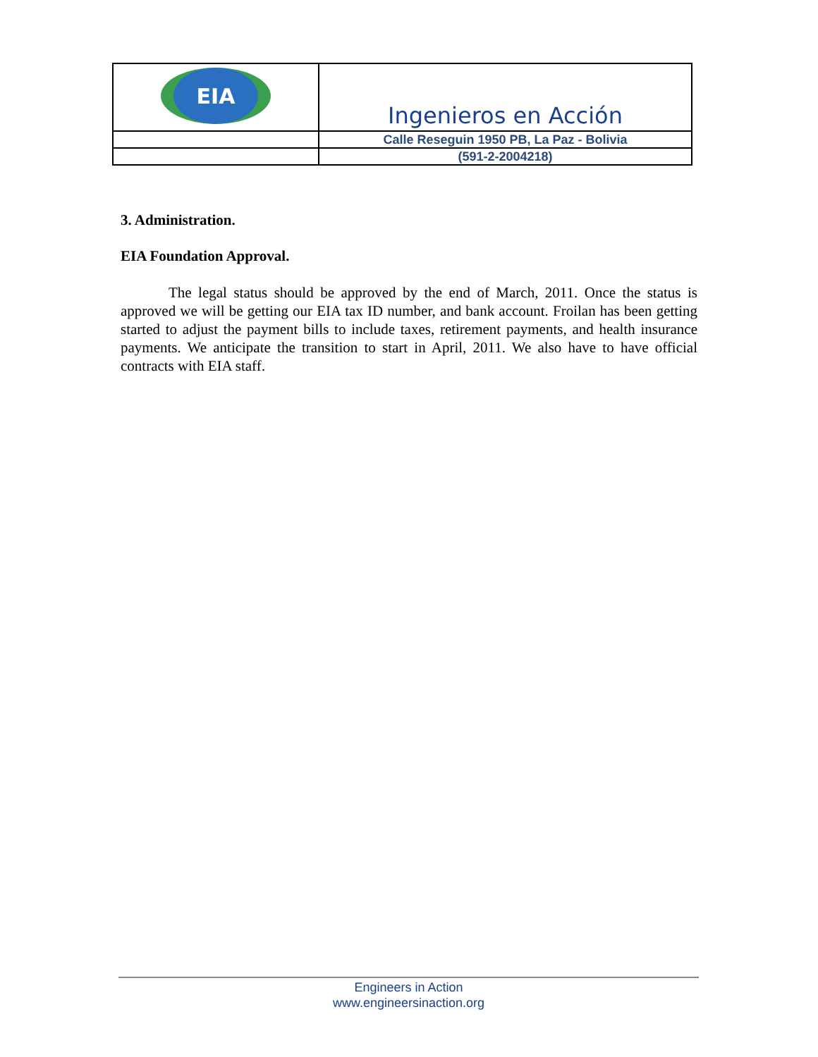| EIA | Ingenieros en Acción |
| | Calle Reseguin 1950 PB, La Paz - Bolivia |
| | (591-2-2004218) |
3. Administration.
EIA Foundation Approval.
The legal status should be approved by the end of March, 2011. Once the status is approved we will be getting our EIA tax ID number, and bank account. Froilan has been getting started to adjust the payment bills to include taxes, retirement payments, and health insurance payments. We anticipate the transition to start in April, 2011. We also have to have official contracts with EIA staff.
Engineers in Action
www.engineersinaction.org